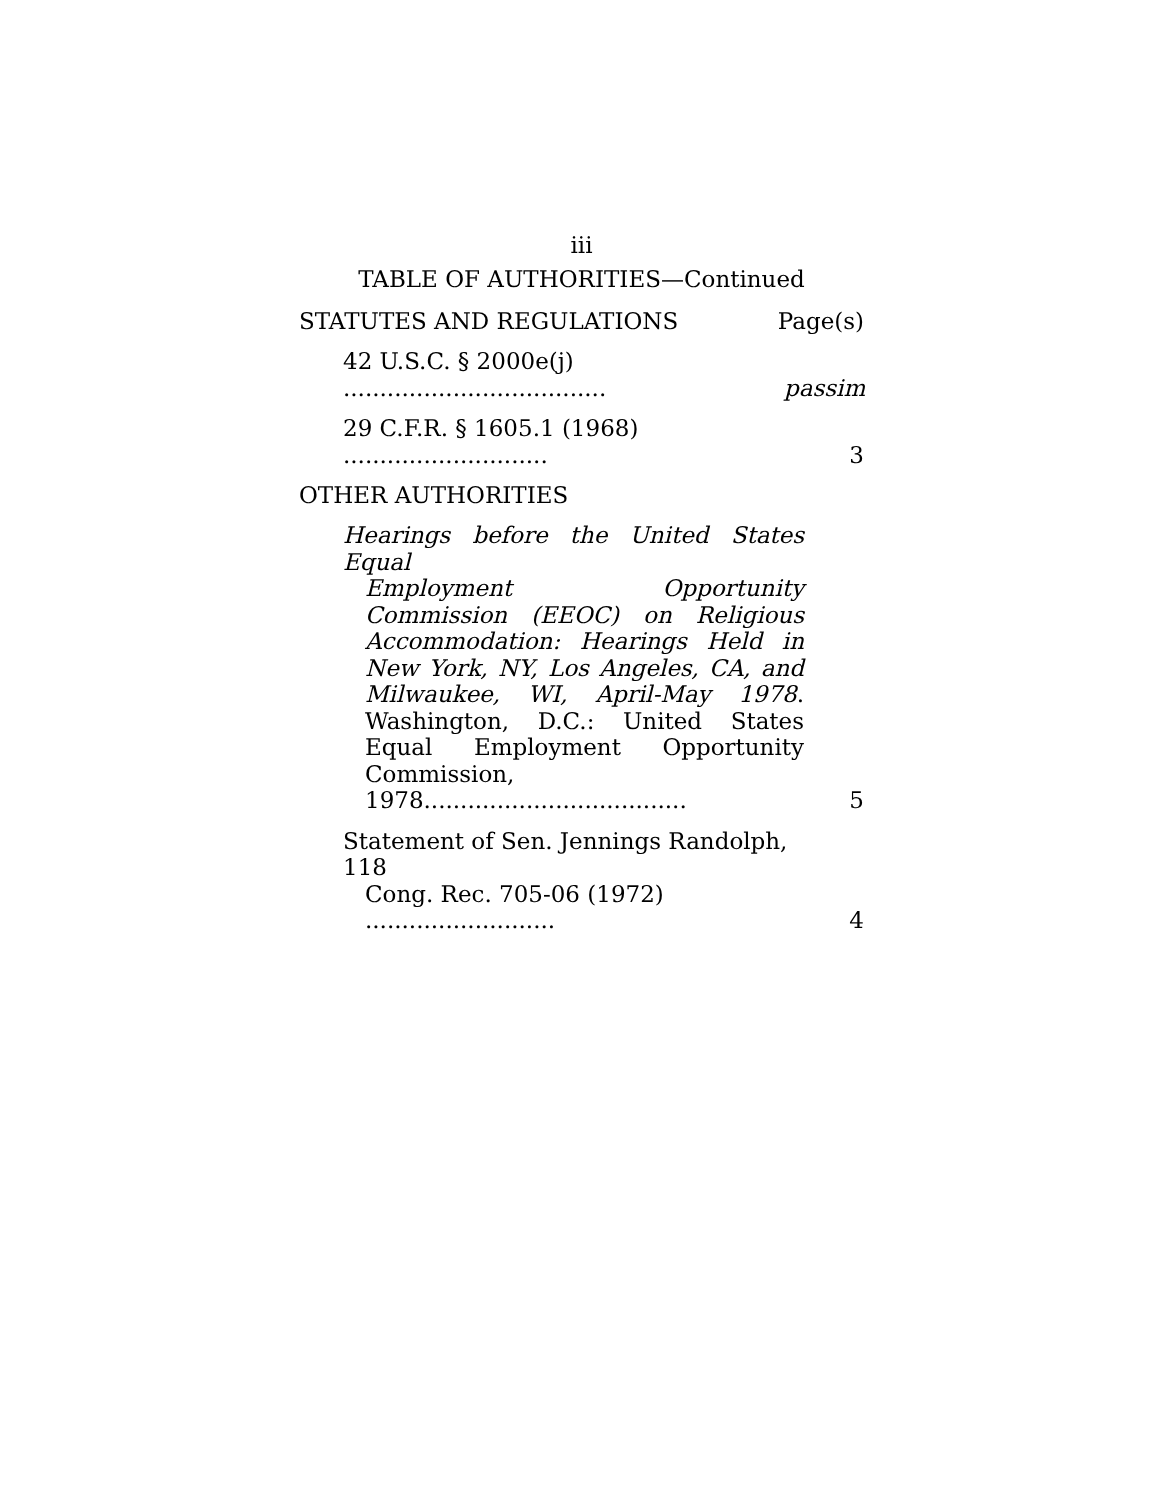iii
TABLE OF AUTHORITIES—Continued
STATUTES AND REGULATIONS Page(s)
42 U.S.C. § 2000e(j) ....................................
passim
29 C.F.R. § 1605.1 (1968) ............................
3
OTHER AUTHORITIES
Hearings before the United States Equal
Employment Opportunity Commission (EEOC) on Religious Accommodation: Hearings Held in New York, NY, Los Angeles, CA, and Milwaukee, WI, April-May 1978. Washington, D.C.: United States Equal Employment Opportunity Commission, 1978....................................
5
Statement of Sen. Jennings Randolph, 118
Cong. Rec. 705-06 (1972) ..........................
4